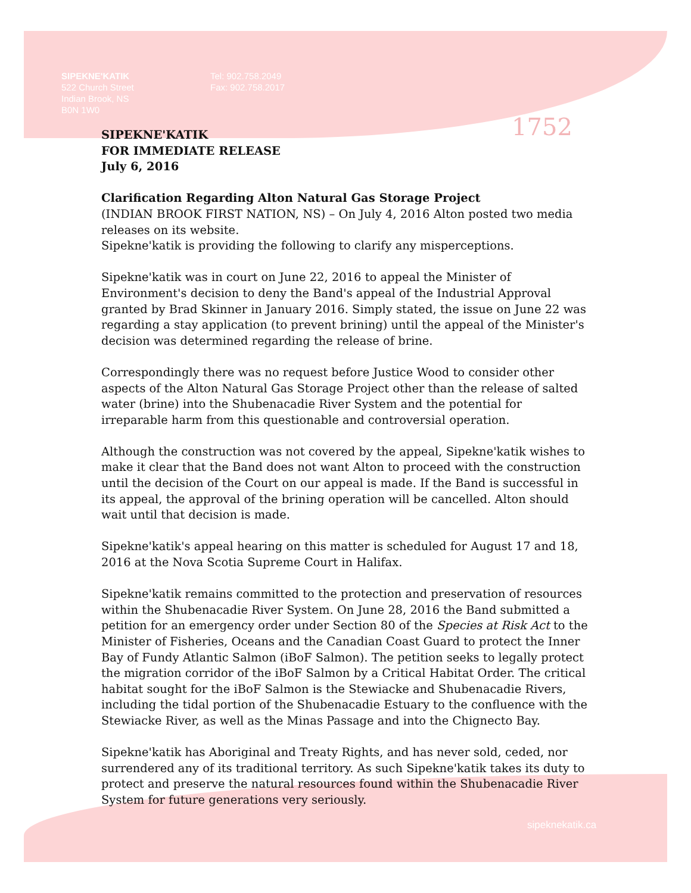1752
SIPEKNE'KATIK
522 Church Street
Indian Brook, NS
B0N 1W0
Tel: 902.758.2049
Fax: 902.758.2017
SIPEKNE'KATIK
FOR IMMEDIATE RELEASE
July 6, 2016
Clarification Regarding Alton Natural Gas Storage Project
(INDIAN BROOK FIRST NATION, NS) – On July 4, 2016 Alton posted two media releases on its website.
Sipekne'katik is providing the following to clarify any misperceptions.
Sipekne'katik was in court on June 22, 2016 to appeal the Minister of Environment's decision to deny the Band's appeal of the Industrial Approval granted by Brad Skinner in January 2016. Simply stated, the issue on June 22 was regarding a stay application (to prevent brining) until the appeal of the Minister's decision was determined regarding the release of brine.
Correspondingly there was no request before Justice Wood to consider other aspects of the Alton Natural Gas Storage Project other than the release of salted water (brine) into the Shubenacadie River System and the potential for irreparable harm from this questionable and controversial operation.
Although the construction was not covered by the appeal, Sipekne'katik wishes to make it clear that the Band does not want Alton to proceed with the construction until the decision of the Court on our appeal is made. If the Band is successful in its appeal, the approval of the brining operation will be cancelled. Alton should wait until that decision is made.
Sipekne'katik's appeal hearing on this matter is scheduled for August 17 and 18, 2016 at the Nova Scotia Supreme Court in Halifax.
Sipekne'katik remains committed to the protection and preservation of resources within the Shubenacadie River System. On June 28, 2016 the Band submitted a petition for an emergency order under Section 80 of the Species at Risk Act to the Minister of Fisheries, Oceans and the Canadian Coast Guard to protect the Inner Bay of Fundy Atlantic Salmon (iBoF Salmon). The petition seeks to legally protect the migration corridor of the iBoF Salmon by a Critical Habitat Order. The critical habitat sought for the iBoF Salmon is the Stewiacke and Shubenacadie Rivers, including the tidal portion of the Shubenacadie Estuary to the confluence with the Stewiacke River, as well as the Minas Passage and into the Chignecto Bay.
Sipekne'katik has Aboriginal and Treaty Rights, and has never sold, ceded, nor surrendered any of its traditional territory. As such Sipekne'katik takes its duty to protect and preserve the natural resources found within the Shubenacadie River System for future generations very seriously.
sipeknekatik.ca